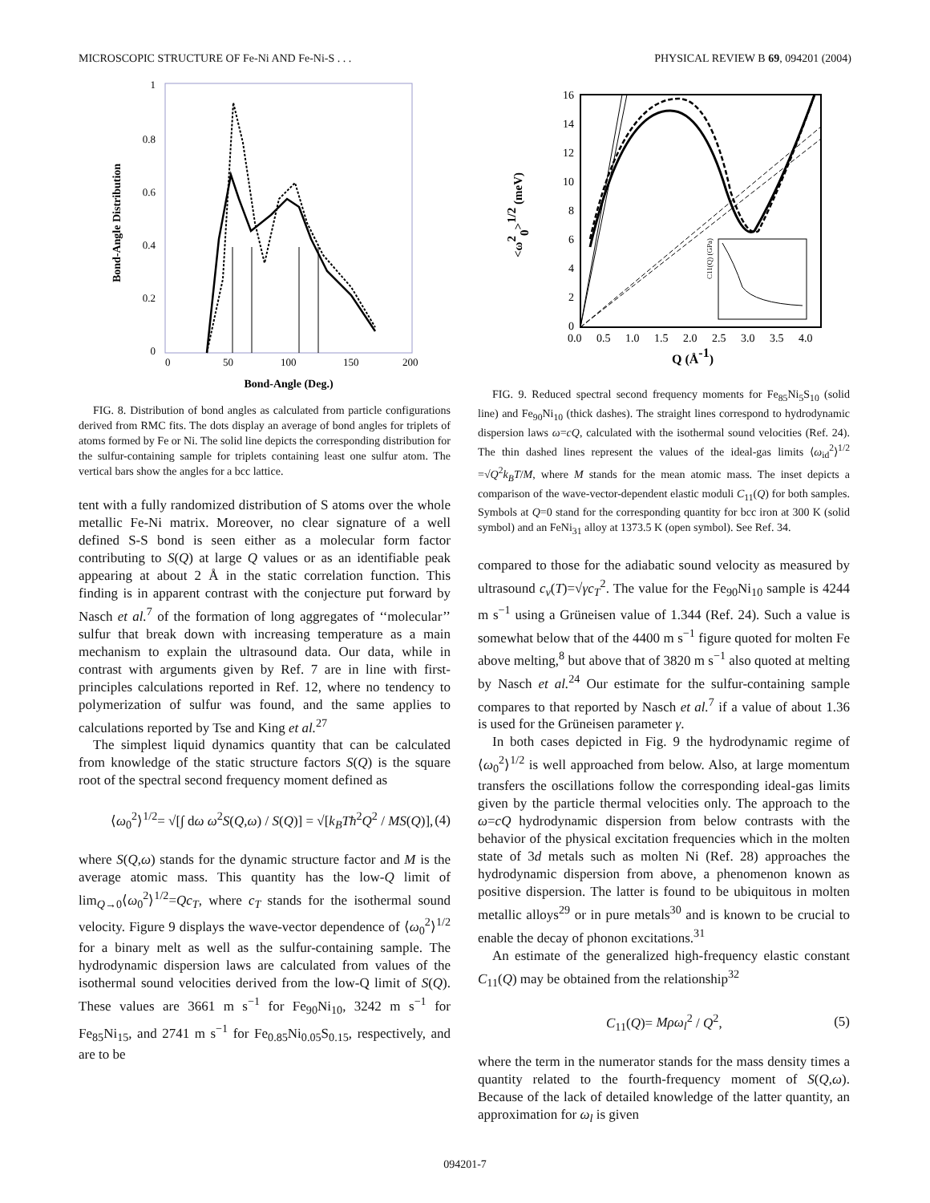MICROSCOPIC STRUCTURE OF Fe-Ni AND Fe-Ni-S . . . PHYSICAL REVIEW B 69, 094201 (2004)
1
0.8
0.6
0.4
0.2
0
0
50
100
150
200
Bond-Angle Distribution
Bond-Angle (Deg.)
FIG. 8. Distribution of bond angles as calculated from particle configurations derived from RMC fits. The dots display an average of bond angles for triplets of atoms formed by Fe or Ni. The solid line depicts the corresponding distribution for the sulfur-containing sample for triplets containing least one sulfur atom. The vertical bars show the angles for a bcc lattice.
tent with a fully randomized distribution of S atoms over the whole metallic Fe-Ni matrix. Moreover, no clear signature of a well defined S-S bond is seen either as a molecular form factor contributing to S(Q) at large Q values or as an identifiable peak appearing at about 2 Å in the static correlation function. This finding is in apparent contrast with the conjecture put forward by Nasch et al.<sup>7</sup> of the formation of long aggregates of ‘‘molecular’’ sulfur that break down with increasing temperature as a main mechanism to explain the ultrasound data. Our data, while in contrast with arguments given by Ref. 7 are in line with first-principles calculations reported in Ref. 12, where no tendency to polymerization of sulfur was found, and the same applies to calculations reported by Tse and King et al.<sup>27</sup>
The simplest liquid dynamics quantity that can be calculated from knowledge of the static structure factors S(Q) is the square root of the spectral second frequency moment defined as
⟨ω<sub>0</sub><sup>2</sup>⟩<sup>1/2</sup>= √[∫ dω ω<sup>2</sup>S(Q,ω) / S(Q)] = √[k<sub>B</sub>Tħ<sup>2</sup>Q<sup>2</sup> / MS(Q)], (4)
where S(Q,ω) stands for the dynamic structure factor and M is the average atomic mass. This quantity has the low-Q limit of lim<sub>Q→0</sub>⟨ω<sub>0</sub><sup>2</sup>⟩<sup>1/2</sup>=Qc<sub>T</sub>, where c<sub>T</sub> stands for the isothermal sound velocity. Figure 9 displays the wave-vector dependence of ⟨ω<sub>0</sub><sup>2</sup>⟩<sup>1/2</sup> for a binary melt as well as the sulfur-containing sample. The hydrodynamic dispersion laws are calculated from values of the isothermal sound velocities derived from the low-Q limit of S(Q). These values are 3661 m s<sup>−1</sup> for Fe<sub>90</sub>Ni<sub>10</sub>, 3242 m s<sup>−1</sup> for Fe<sub>85</sub>Ni<sub>15</sub>, and 2741 m s<sup>−1</sup> for Fe<sub>0.85</sub>Ni<sub>0.05</sub>S<sub>0.15</sub>, respectively, and are to be
16
14
12
10
8
6
4
2
0
0.0
0.5
1.0
1.5
2.0
2.5
3.0
3.5
4.0
<ω20>1/2 (meV)
Q (Å-1)
C11(Q) (GPa)
FIG. 9. Reduced spectral second frequency moments for Fe<sub>85</sub>Ni<sub>5</sub>S<sub>10</sub> (solid line) and Fe<sub>90</sub>Ni<sub>10</sub> (thick dashes). The straight lines correspond to hydrodynamic dispersion laws ω=cQ, calculated with the isothermal sound velocities (Ref. 24). The thin dashed lines represent the values of the ideal-gas limits ⟨ω<sub>id</sub><sup>2</sup>⟩<sup>1/2</sup> =√Q<sup>2</sup>k<sub>B</sub>T/M, where M stands for the mean atomic mass. The inset depicts a comparison of the wave-vector-dependent elastic moduli C<sub>11</sub>(Q) for both samples. Symbols at Q=0 stand for the corresponding quantity for bcc iron at 300 K (solid symbol) and an FeNi<sub>31</sub> alloy at 1373.5 K (open symbol). See Ref. 34.
compared to those for the adiabatic sound velocity as measured by ultrasound c<sub>v</sub>(T)=√γc<sub>T</sub><sup>2</sup>. The value for the Fe<sub>90</sub>Ni<sub>10</sub> sample is 4244 m s<sup>−1</sup> using a Grüneisen value of 1.344 (Ref. 24). Such a value is somewhat below that of the 4400 m s<sup>−1</sup> figure quoted for molten Fe above melting,<sup>8</sup> but above that of 3820 m s<sup>−1</sup> also quoted at melting by Nasch et al.<sup>24</sup> Our estimate for the sulfur-containing sample compares to that reported by Nasch et al.<sup>7</sup> if a value of about 1.36 is used for the Grüneisen parameter γ.
In both cases depicted in Fig. 9 the hydrodynamic regime of ⟨ω<sub>0</sub><sup>2</sup>⟩<sup>1/2</sup> is well approached from below. Also, at large momentum transfers the oscillations follow the corresponding ideal-gas limits given by the particle thermal velocities only. The approach to the ω=cQ hydrodynamic dispersion from below contrasts with the behavior of the physical excitation frequencies which in the molten state of 3d metals such as molten Ni (Ref. 28) approaches the hydrodynamic dispersion from above, a phenomenon known as positive dispersion. The latter is found to be ubiquitous in molten metallic alloys<sup>29</sup> or in pure metals<sup>30</sup> and is known to be crucial to enable the decay of phonon excitations.<sup>31</sup>
An estimate of the generalized high-frequency elastic constant C<sub>11</sub>(Q) may be obtained from the relationship<sup>32</sup>
C<sub>11</sub>(Q)= Mρω<sub>l</sub><sup>2</sup> / Q<sup>2</sup>, (5)
where the term in the numerator stands for the mass density times a quantity related to the fourth-frequency moment of S(Q,ω). Because of the lack of detailed knowledge of the latter quantity, an approximation for ω<sub>l</sub> is given
094201-7